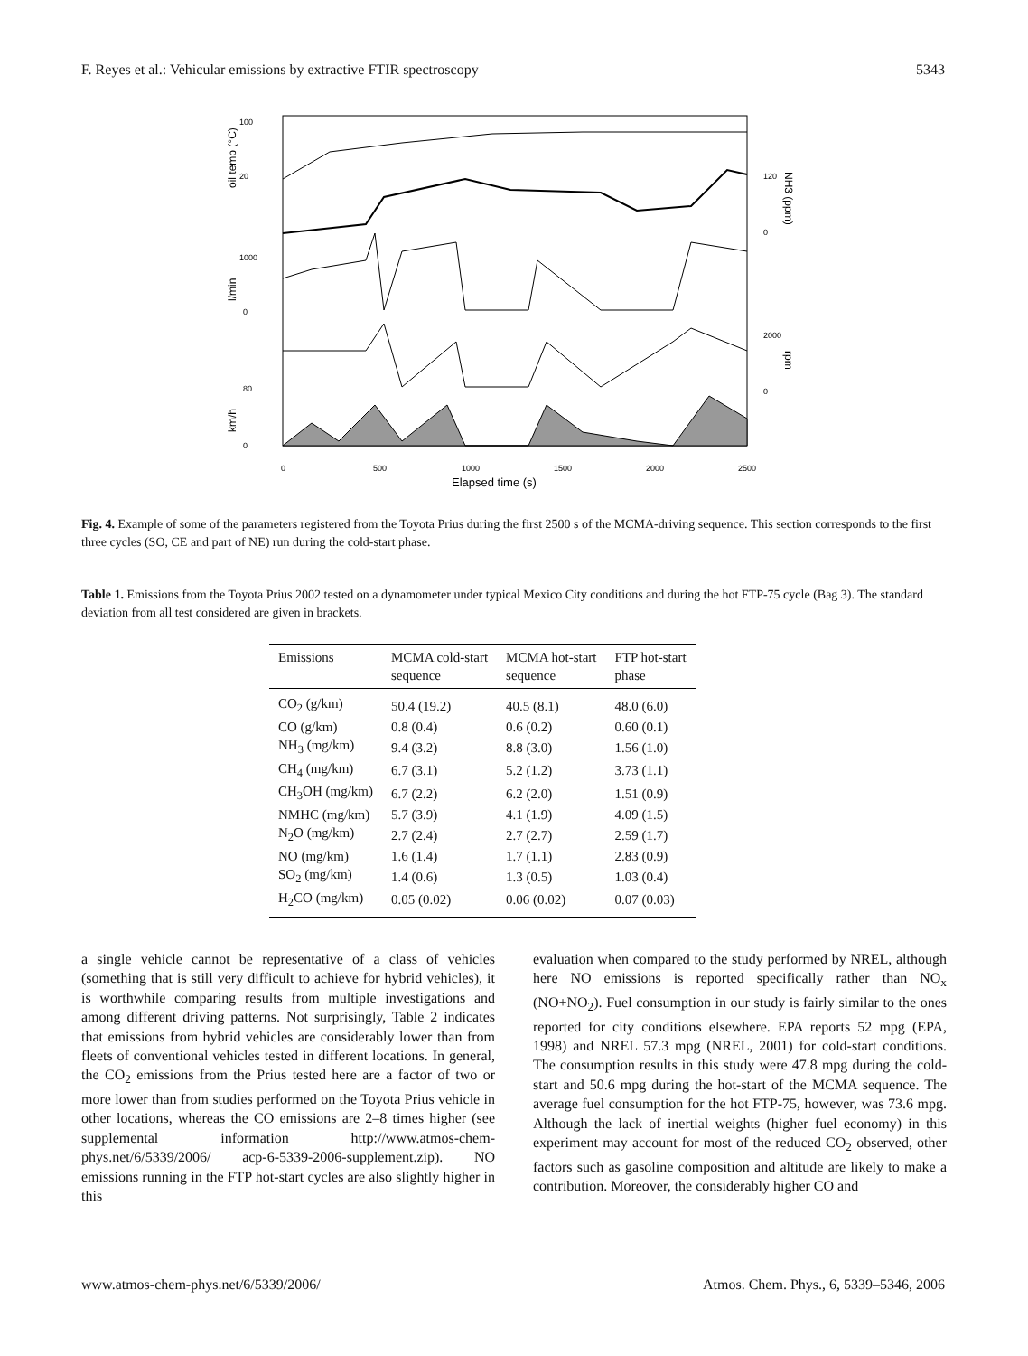F. Reyes et al.: Vehicular emissions by extractive FTIR spectroscopy 5343
100
20
1000
0
80
0
120
0
2000
0
oil temp (°C)
l/min
km/h
NH3 (ppm)
rpm
0
500
1000
1500
2000
2500
Elapsed time (s)
Fig. 4. Example of some of the parameters registered from the Toyota Prius during the first 2500 s of the MCMA-driving sequence. This section corresponds to the first three cycles (SO, CE and part of NE) run during the cold-start phase.
Table 1. Emissions from the Toyota Prius 2002 tested on a dynamometer under typical Mexico City conditions and during the hot FTP-75 cycle (Bag 3). The standard deviation from all test considered are given in brackets.
| Emissions | MCMA cold-start sequence | MCMA hot-start sequence | FTP hot-start phase |
| --- | --- | --- | --- |
| CO<sub>2</sub> (g/km) | 50.4 (19.2) | 40.5 (8.1) | 48.0 (6.0) |
| CO (g/km) | 0.8 (0.4) | 0.6 (0.2) | 0.60 (0.1) |
| NH<sub>3</sub> (mg/km) | 9.4 (3.2) | 8.8 (3.0) | 1.56 (1.0) |
| CH<sub>4</sub> (mg/km) | 6.7 (3.1) | 5.2 (1.2) | 3.73 (1.1) |
| CH<sub>3</sub>OH (mg/km) | 6.7 (2.2) | 6.2 (2.0) | 1.51 (0.9) |
| NMHC (mg/km) | 5.7 (3.9) | 4.1 (1.9) | 4.09 (1.5) |
| N<sub>2</sub>O (mg/km) | 2.7 (2.4) | 2.7 (2.7) | 2.59 (1.7) |
| NO (mg/km) | 1.6 (1.4) | 1.7 (1.1) | 2.83 (0.9) |
| SO<sub>2</sub> (mg/km) | 1.4 (0.6) | 1.3 (0.5) | 1.03 (0.4) |
| H<sub>2</sub>CO (mg/km) | 0.05 (0.02) | 0.06 (0.02) | 0.07 (0.03) |
a single vehicle cannot be representative of a class of vehicles (something that is still very difficult to achieve for hybrid vehicles), it is worthwhile comparing results from multiple investigations and among different driving patterns. Not surprisingly, Table 2 indicates that emissions from hybrid vehicles are considerably lower than from fleets of conventional vehicles tested in different locations. In general, the CO<sub>2</sub> emissions from the Prius tested here are a factor of two or more lower than from studies performed on the Toyota Prius vehicle in other locations, whereas the CO emissions are 2–8 times higher (see supplemental information http://www.atmos-chem-phys.net/6/5339/2006/ acp-6-5339-2006-supplement.zip). NO emissions running in the FTP hot-start cycles are also slightly higher in this
evaluation when compared to the study performed by NREL, although here NO emissions is reported specifically rather than NO<sub>x</sub> (NO+NO<sub>2</sub>). Fuel consumption in our study is fairly similar to the ones reported for city conditions elsewhere. EPA reports 52 mpg (EPA, 1998) and NREL 57.3 mpg (NREL, 2001) for cold-start conditions. The consumption results in this study were 47.8 mpg during the cold-start and 50.6 mpg during the hot-start of the MCMA sequence. The average fuel consumption for the hot FTP-75, however, was 73.6 mpg. Although the lack of inertial weights (higher fuel economy) in this experiment may account for most of the reduced CO<sub>2</sub> observed, other factors such as gasoline composition and altitude are likely to make a contribution. Moreover, the considerably higher CO and
www.atmos-chem-phys.net/6/5339/2006/ Atmos. Chem. Phys., 6, 5339–5346, 2006